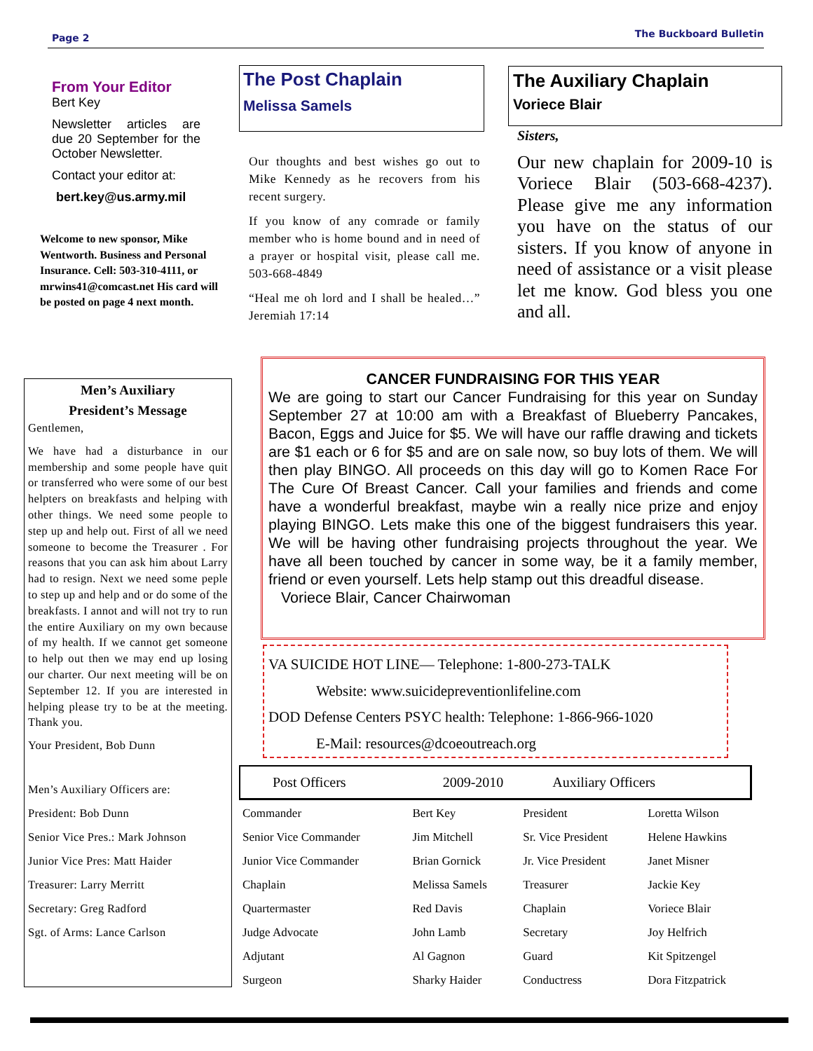Page 2 The Buckboard Bulletin
From Your Editor
Bert Key
Newsletter articles are due 20 September for the October Newsletter.
Contact your editor at:
bert.key@us.army.mil
Welcome to new sponsor, Mike Wentworth. Business and Personal Insurance. Cell: 503-310-4111, or mrwins41@comcast.net His card will be posted on page 4 next month.
The Post Chaplain
Melissa Samels
Our thoughts and best wishes go out to Mike Kennedy as he recovers from his recent surgery.
If you know of any comrade or family member who is home bound and in need of a prayer or hospital visit, please call me. 503-668-4849
“Heal me oh lord and I shall be healed…” Jeremiah 17:14
The Auxiliary Chaplain
Voriece Blair
Sisters,
Our new chaplain for 2009-10 is Voriece Blair (503-668-4237). Please give me any information you have on the status of our sisters. If you know of anyone in need of assistance or a visit please let me know. God bless you one and all.
Men’s Auxiliary
President’s Message
Gentlemen,
We have had a disturbance in our membership and some people have quit or transferred who were some of our best helpters on breakfasts and helping with other things. We need some people to step up and help out. First of all we need someone to become the Treasurer . For reasons that you can ask him about Larry had to resign. Next we need some peple to step up and help and or do some of the breakfasts. I annot and will not try to run the entire Auxiliary on my own because of my health. If we cannot get someone to help out then we may end up losing our charter. Our next meeting will be on September 12. If you are interested in helping please try to be at the meeting. Thank you.
Your President, Bob Dunn
Men’s Auxiliary Officers are:
President: Bob Dunn
Senior Vice Pres.: Mark Johnson
Junior Vice Pres: Matt Haider
Treasurer: Larry Merritt
Secretary: Greg Radford
Sgt. of Arms: Lance Carlson
CANCER FUNDRAISING FOR THIS YEAR
We are going to start our Cancer Fundraising for this year on Sunday September 27 at 10:00 am with a Breakfast of Blueberry Pancakes, Bacon, Eggs and Juice for $5. We will have our raffle drawing and tickets are $1 each or 6 for $5 and are on sale now, so buy lots of them. We will then play BINGO. All proceeds on this day will go to Komen Race For The Cure Of Breast Cancer. Call your families and friends and come have a wonderful breakfast, maybe win a really nice prize and enjoy playing BINGO. Lets make this one of the biggest fundraisers this year. We will be having other fundraising projects throughout the year. We have all been touched by cancer in some way, be it a family member, friend or even yourself. Lets help stamp out this dreadful disease.
Voriece Blair, Cancer Chairwoman
VA SUICIDE HOT LINE— Telephone: 1-800-273-TALK
Website: www.suicidepreventionlifeline.com
DOD Defense Centers PSYC health: Telephone: 1-866-966-1020
E-Mail: resources@dcoeoutreach.org
Post Officers 2009-2010 Auxiliary Officers
| Commander | Bert Key | President | Loretta Wilson |
| Senior Vice Commander | Jim Mitchell | Sr. Vice President | Helene Hawkins |
| Junior Vice Commander | Brian Gornick | Jr. Vice President | Janet Misner |
| Chaplain | Melissa Samels | Treasurer | Jackie Key |
| Quartermaster | Red Davis | Chaplain | Voriece Blair |
| Judge Advocate | John Lamb | Secretary | Joy Helfrich |
| Adjutant | Al Gagnon | Guard | Kit Spitzengel |
| Surgeon | Sharky Haider | Conductress | Dora Fitzpatrick |